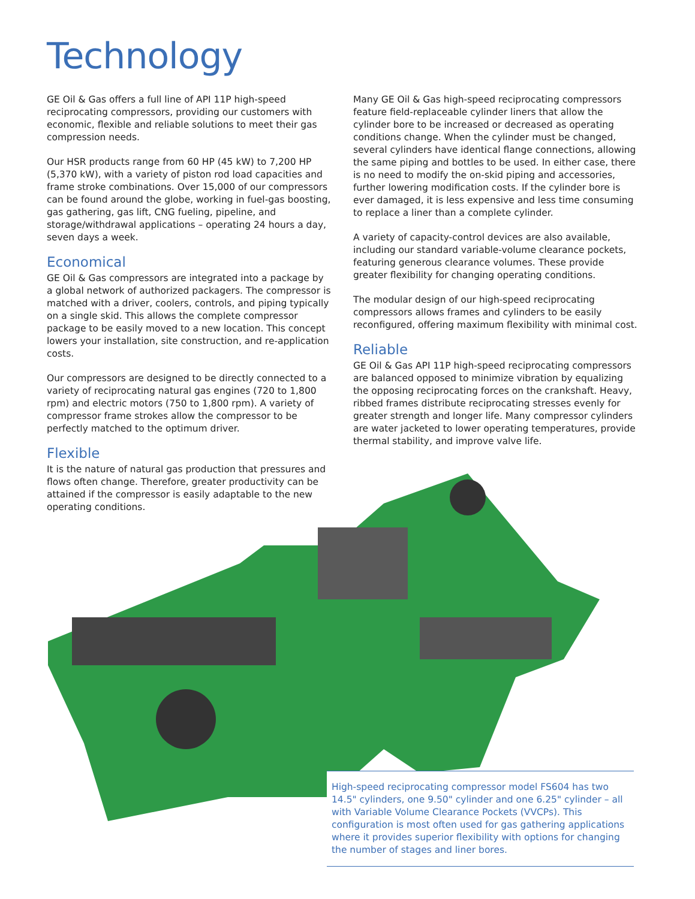Technology
GE Oil & Gas offers a full line of API 11P high-speed reciprocating compressors, providing our customers with economic, flexible and reliable solutions to meet their gas compression needs.
Our HSR products range from 60 HP (45 kW) to 7,200 HP (5,370 kW), with a variety of piston rod load capacities and frame stroke combinations. Over 15,000 of our compressors can be found around the globe, working in fuel-gas boosting, gas gathering, gas lift, CNG fueling, pipeline, and storage/withdrawal applications – operating 24 hours a day, seven days a week.
Economical
GE Oil & Gas compressors are integrated into a package by a global network of authorized packagers. The compressor is matched with a driver, coolers, controls, and piping typically on a single skid. This allows the complete compressor package to be easily moved to a new location. This concept lowers your installation, site construction, and re-application costs.
Our compressors are designed to be directly connected to a variety of reciprocating natural gas engines (720 to 1,800 rpm) and electric motors (750 to 1,800 rpm). A variety of compressor frame strokes allow the compressor to be perfectly matched to the optimum driver.
Flexible
It is the nature of natural gas production that pressures and flows often change. Therefore, greater productivity can be attained if the compressor is easily adaptable to the new operating conditions.
Many GE Oil & Gas high-speed reciprocating compressors feature field-replaceable cylinder liners that allow the cylinder bore to be increased or decreased as operating conditions change. When the cylinder must be changed, several cylinders have identical flange connections, allowing the same piping and bottles to be used. In either case, there is no need to modify the on-skid piping and accessories, further lowering modification costs. If the cylinder bore is ever damaged, it is less expensive and less time consuming to replace a liner than a complete cylinder.
A variety of capacity-control devices are also available, including our standard variable-volume clearance pockets, featuring generous clearance volumes. These provide greater flexibility for changing operating conditions.
The modular design of our high-speed reciprocating compressors allows frames and cylinders to be easily reconfigured, offering maximum flexibility with minimal cost.
Reliable
GE Oil & Gas API 11P high-speed reciprocating compressors are balanced opposed to minimize vibration by equalizing the opposing reciprocating forces on the crankshaft. Heavy, ribbed frames distribute reciprocating stresses evenly for greater strength and longer life. Many compressor cylinders are water jacketed to lower operating temperatures, provide thermal stability, and improve valve life.
High-speed reciprocating compressor model FS604 has two 14.5" cylinders, one 9.50" cylinder and one 6.25" cylinder – all with Variable Volume Clearance Pockets (VVCPs). This configuration is most often used for gas gathering applications where it provides superior flexibility with options for changing the number of stages and liner bores.